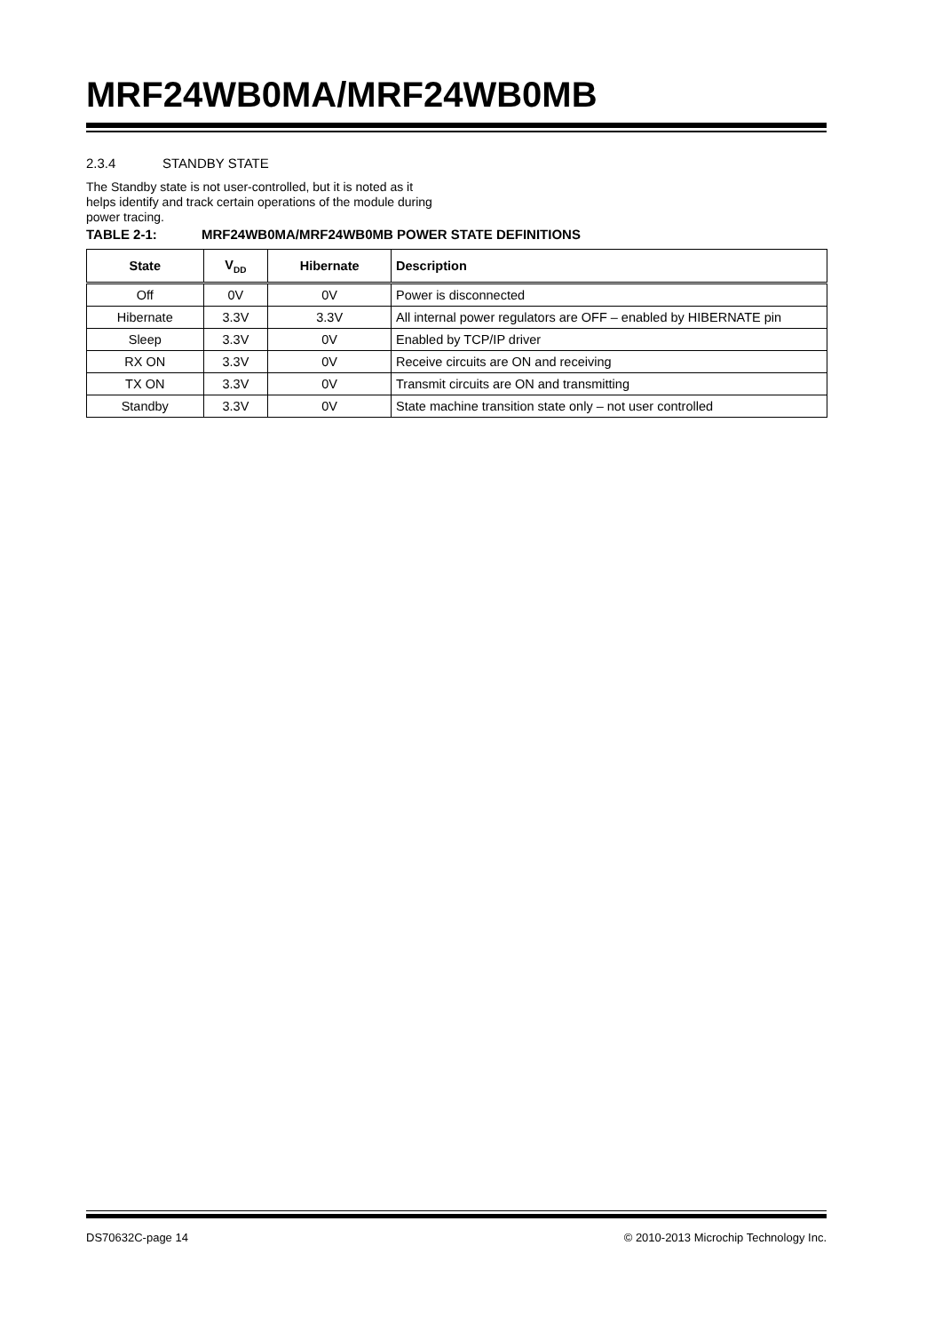MRF24WB0MA/MRF24WB0MB
2.3.4 STANDBY STATE
The Standby state is not user-controlled, but it is noted as it helps identify and track certain operations of the module during power tracing.
TABLE 2-1: MRF24WB0MA/MRF24WB0MB POWER STATE DEFINITIONS
| State | V<sub>DD</sub> | Hibernate | Description |
| --- | --- | --- | --- |
| Off | 0V | 0V | Power is disconnected |
| Hibernate | 3.3V | 3.3V | All internal power regulators are OFF – enabled by HIBERNATE pin |
| Sleep | 3.3V | 0V | Enabled by TCP/IP driver |
| RX ON | 3.3V | 0V | Receive circuits are ON and receiving |
| TX ON | 3.3V | 0V | Transmit circuits are ON and transmitting |
| Standby | 3.3V | 0V | State machine transition state only – not user controlled |
DS70632C-page 14 © 2010-2013 Microchip Technology Inc.